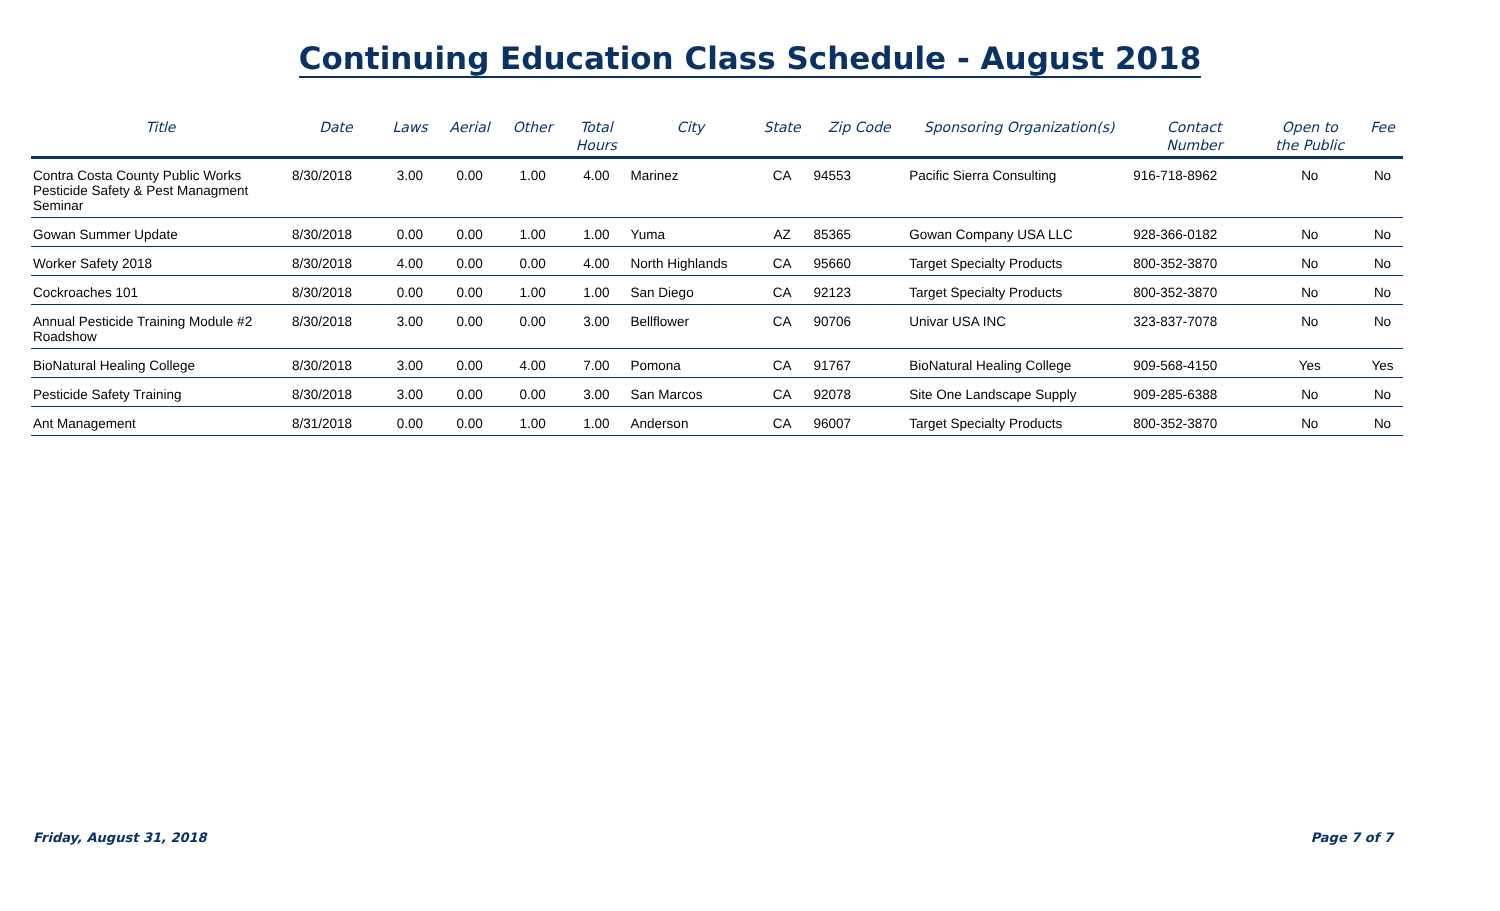Continuing Education Class Schedule - August 2018
| Title | Date | Laws | Aerial | Other | Total Hours | City | State | Zip Code | Sponsoring Organization(s) | Contact Number | Open to the Public | Fee |
| --- | --- | --- | --- | --- | --- | --- | --- | --- | --- | --- | --- | --- |
| Contra Costa County Public Works Pesticide Safety & Pest Managment Seminar | 8/30/2018 | 3.00 | 0.00 | 1.00 | 4.00 | Marinez | CA | 94553 | Pacific Sierra Consulting | 916-718-8962 | No | No |
| Gowan Summer Update | 8/30/2018 | 0.00 | 0.00 | 1.00 | 1.00 | Yuma | AZ | 85365 | Gowan Company USA LLC | 928-366-0182 | No | No |
| Worker Safety 2018 | 8/30/2018 | 4.00 | 0.00 | 0.00 | 4.00 | North Highlands | CA | 95660 | Target Specialty Products | 800-352-3870 | No | No |
| Cockroaches 101 | 8/30/2018 | 0.00 | 0.00 | 1.00 | 1.00 | San Diego | CA | 92123 | Target Specialty Products | 800-352-3870 | No | No |
| Annual Pesticide Training Module #2 Roadshow | 8/30/2018 | 3.00 | 0.00 | 0.00 | 3.00 | Bellflower | CA | 90706 | Univar USA INC | 323-837-7078 | No | No |
| BioNatural Healing College | 8/30/2018 | 3.00 | 0.00 | 4.00 | 7.00 | Pomona | CA | 91767 | BioNatural Healing College | 909-568-4150 | Yes | Yes |
| Pesticide Safety Training | 8/30/2018 | 3.00 | 0.00 | 0.00 | 3.00 | San Marcos | CA | 92078 | Site One Landscape Supply | 909-285-6388 | No | No |
| Ant Management | 8/31/2018 | 0.00 | 0.00 | 1.00 | 1.00 | Anderson | CA | 96007 | Target Specialty Products | 800-352-3870 | No | No |
Friday, August 31, 2018 Page 7 of 7